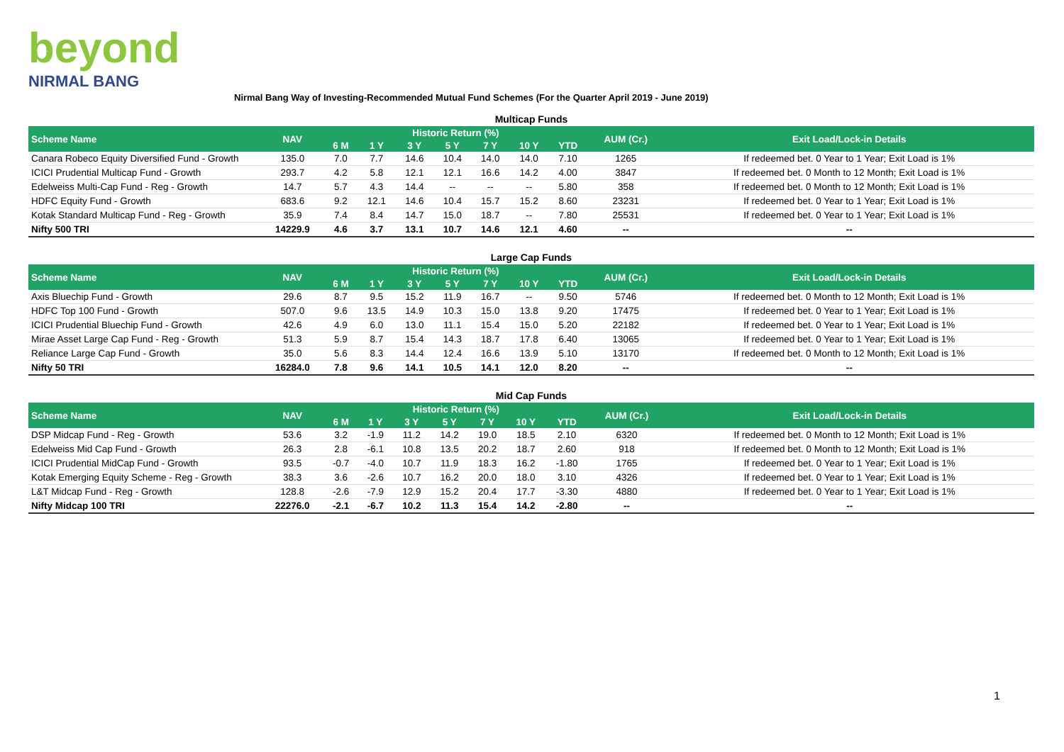beyond
NIRMAL BANG
Nirmal Bang Way of Investing-Recommended Mutual Fund Schemes (For the Quarter April 2019 - June 2019)
Multicap Funds
| Scheme Name | NAV | Historic Return (%) | | | | | | | AUM (Cr.) | Exit Load/Lock-in Details |
| --- | --- | --- | --- | --- | --- | --- | --- | --- | --- | --- |
| | | 6 M | 1 Y | 3 Y | 5 Y | 7 Y | 10 Y | YTD | | |
| Canara Robeco Equity Diversified Fund - Growth | 135.0 | 7.0 | 7.7 | 14.6 | 10.4 | 14.0 | 14.0 | 7.10 | 1265 | If redeemed bet. 0 Year to 1 Year; Exit Load is 1% |
| ICICI Prudential Multicap Fund - Growth | 293.7 | 4.2 | 5.8 | 12.1 | 12.1 | 16.6 | 14.2 | 4.00 | 3847 | If redeemed bet. 0 Month to 12 Month; Exit Load is 1% |
| Edelweiss Multi-Cap Fund - Reg - Growth | 14.7 | 5.7 | 4.3 | 14.4 | -- | -- | -- | 5.80 | 358 | If redeemed bet. 0 Month to 12 Month; Exit Load is 1% |
| HDFC Equity Fund - Growth | 683.6 | 9.2 | 12.1 | 14.6 | 10.4 | 15.7 | 15.2 | 8.60 | 23231 | If redeemed bet. 0 Year to 1 Year; Exit Load is 1% |
| Kotak Standard Multicap Fund - Reg - Growth | 35.9 | 7.4 | 8.4 | 14.7 | 15.0 | 18.7 | -- | 7.80 | 25531 | If redeemed bet. 0 Year to 1 Year; Exit Load is 1% |
| Nifty 500 TRI | 14229.9 | 4.6 | 3.7 | 13.1 | 10.7 | 14.6 | 12.1 | 4.60 | -- | -- |
Large Cap Funds
| Scheme Name | NAV | Historic Return (%) | | | | | | | AUM (Cr.) | Exit Load/Lock-in Details |
| --- | --- | --- | --- | --- | --- | --- | --- | --- | --- | --- |
| | | 6 M | 1 Y | 3 Y | 5 Y | 7 Y | 10 Y | YTD | | |
| Axis Bluechip Fund - Growth | 29.6 | 8.7 | 9.5 | 15.2 | 11.9 | 16.7 | -- | 9.50 | 5746 | If redeemed bet. 0 Month to 12 Month; Exit Load is 1% |
| HDFC Top 100 Fund - Growth | 507.0 | 9.6 | 13.5 | 14.9 | 10.3 | 15.0 | 13.8 | 9.20 | 17475 | If redeemed bet. 0 Year to 1 Year; Exit Load is 1% |
| ICICI Prudential Bluechip Fund - Growth | 42.6 | 4.9 | 6.0 | 13.0 | 11.1 | 15.4 | 15.0 | 5.20 | 22182 | If redeemed bet. 0 Year to 1 Year; Exit Load is 1% |
| Mirae Asset Large Cap Fund - Reg - Growth | 51.3 | 5.9 | 8.7 | 15.4 | 14.3 | 18.7 | 17.8 | 6.40 | 13065 | If redeemed bet. 0 Year to 1 Year; Exit Load is 1% |
| Reliance Large Cap Fund - Growth | 35.0 | 5.6 | 8.3 | 14.4 | 12.4 | 16.6 | 13.9 | 5.10 | 13170 | If redeemed bet. 0 Month to 12 Month; Exit Load is 1% |
| Nifty 50 TRI | 16284.0 | 7.8 | 9.6 | 14.1 | 10.5 | 14.1 | 12.0 | 8.20 | -- | -- |
Mid Cap Funds
| Scheme Name | NAV | Historic Return (%) | | | | | | | AUM (Cr.) | Exit Load/Lock-in Details |
| --- | --- | --- | --- | --- | --- | --- | --- | --- | --- | --- |
| | | 6 M | 1 Y | 3 Y | 5 Y | 7 Y | 10 Y | YTD | | |
| DSP Midcap Fund - Reg - Growth | 53.6 | 3.2 | -1.9 | 11.2 | 14.2 | 19.0 | 18.5 | 2.10 | 6320 | If redeemed bet. 0 Month to 12 Month; Exit Load is 1% |
| Edelweiss Mid Cap Fund - Growth | 26.3 | 2.8 | -6.1 | 10.8 | 13.5 | 20.2 | 18.7 | 2.60 | 918 | If redeemed bet. 0 Month to 12 Month; Exit Load is 1% |
| ICICI Prudential MidCap Fund - Growth | 93.5 | -0.7 | -4.0 | 10.7 | 11.9 | 18.3 | 16.2 | -1.80 | 1765 | If redeemed bet. 0 Year to 1 Year; Exit Load is 1% |
| Kotak Emerging Equity Scheme - Reg - Growth | 38.3 | 3.6 | -2.6 | 10.7 | 16.2 | 20.0 | 18.0 | 3.10 | 4326 | If redeemed bet. 0 Year to 1 Year; Exit Load is 1% |
| L&T Midcap Fund - Reg - Growth | 128.8 | -2.6 | -7.9 | 12.9 | 15.2 | 20.4 | 17.7 | -3.30 | 4880 | If redeemed bet. 0 Year to 1 Year; Exit Load is 1% |
| Nifty Midcap 100 TRI | 22276.0 | -2.1 | -6.7 | 10.2 | 11.3 | 15.4 | 14.2 | -2.80 | -- | -- |
1